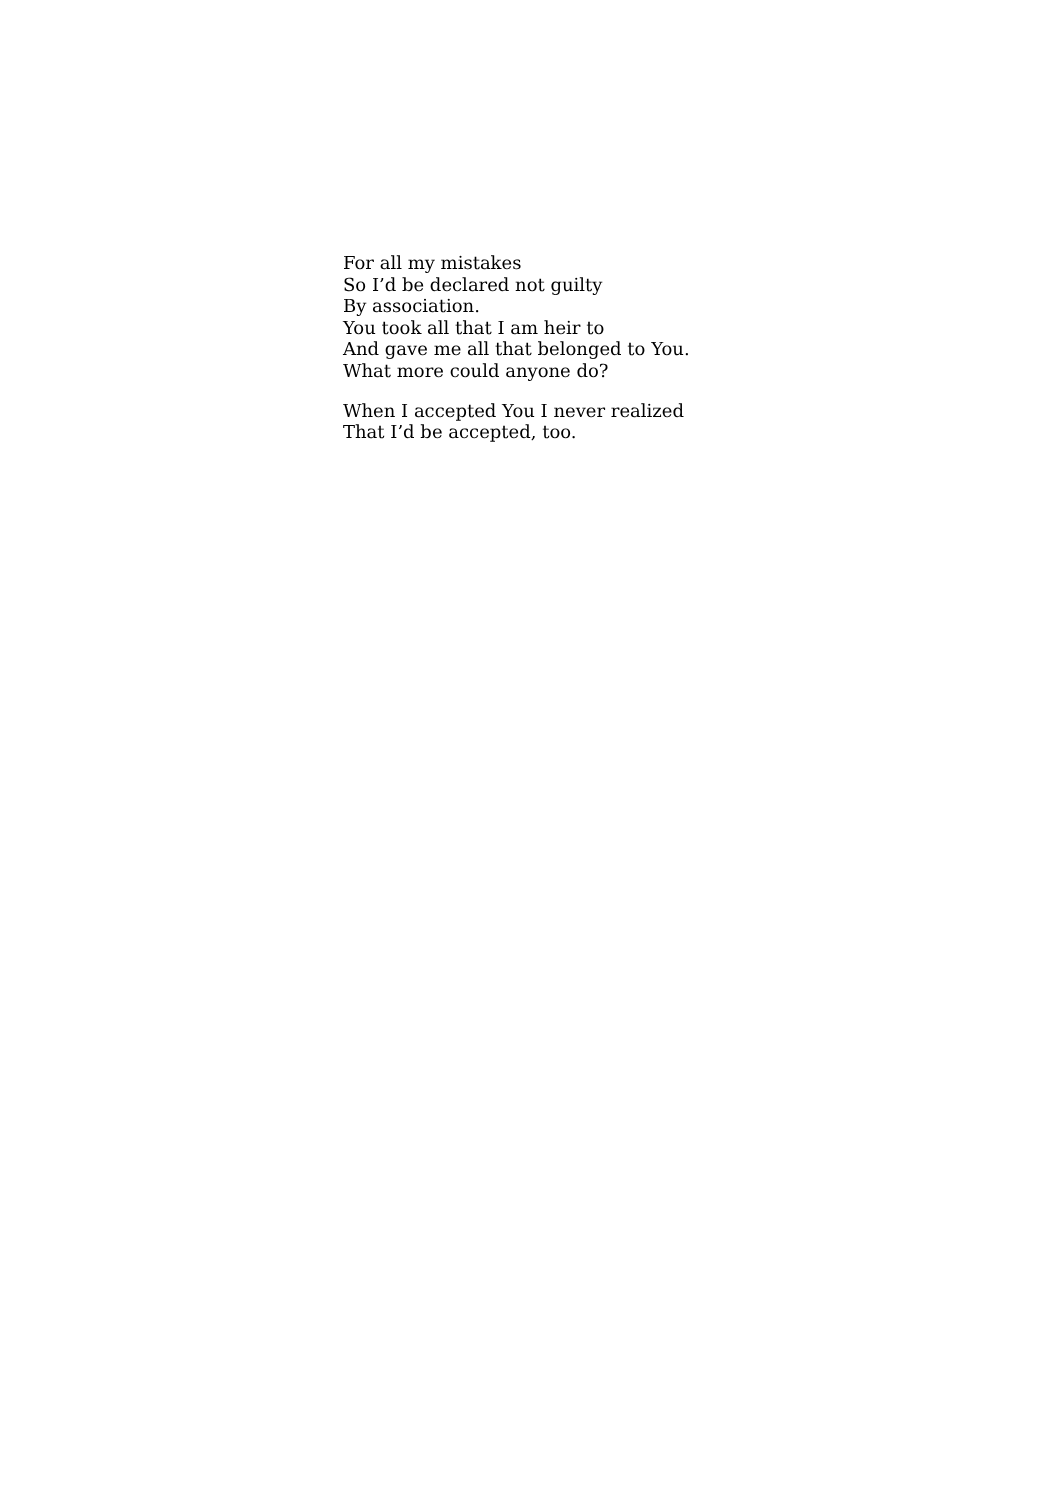For all my mistakes
So I’d be declared not guilty
By association.
You took all that I am heir to
And gave me all that belonged to You.
What more could anyone do?
When I accepted You I never realized
That I’d be accepted, too.